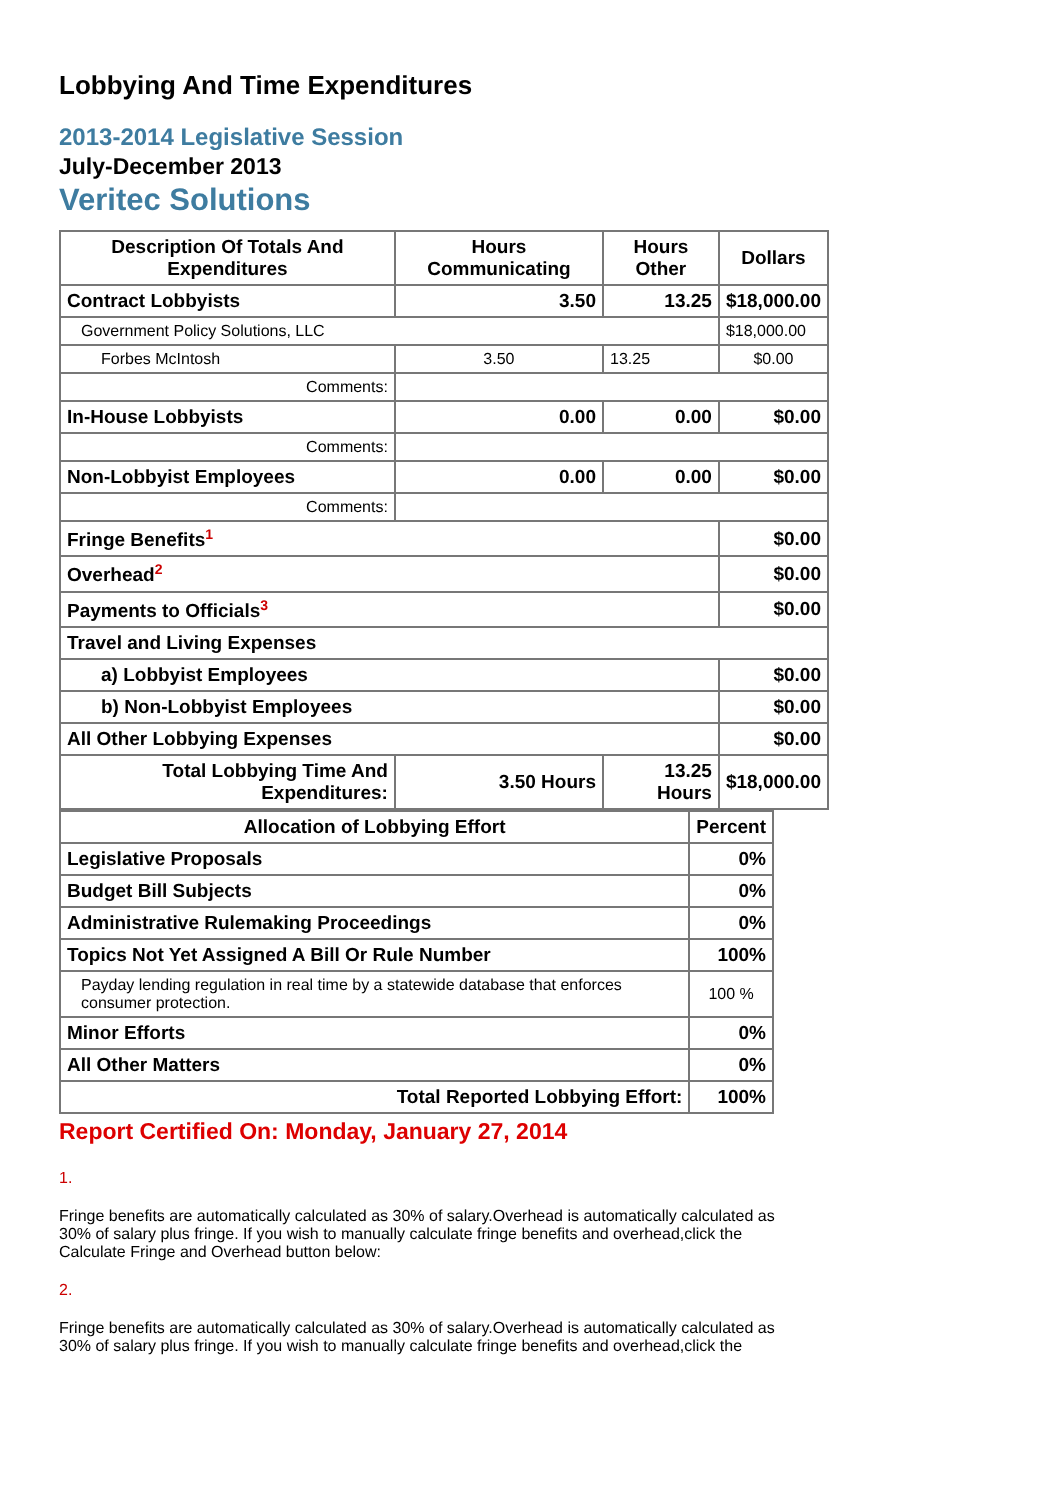Lobbying And Time Expenditures
2013-2014 Legislative Session
July-December 2013
Veritec Solutions
| Description Of Totals And Expenditures | Hours Communicating | Hours Other | Dollars |
| --- | --- | --- | --- |
| Contract Lobbyists | 3.50 | 13.25 | $18,000.00 |
| Government Policy Solutions, LLC | | | $18,000.00 |
| Forbes McIntosh | 3.50 | 13.25 | $0.00 |
| Comments: | | | |
| In-House Lobbyists | 0.00 | 0.00 | $0.00 |
| Comments: | | | |
| Non-Lobbyist Employees | 0.00 | 0.00 | $0.00 |
| Comments: | | | |
| Fringe Benefits<sup>1</sup> | | | $0.00 |
| Overhead<sup>2</sup> | | | $0.00 |
| Payments to Officials<sup>3</sup> | | | $0.00 |
| Travel and Living Expenses | | | |
| a) Lobbyist Employees | | | $0.00 |
| b) Non-Lobbyist Employees | | | $0.00 |
| All Other Lobbying Expenses | | | $0.00 |
| Total Lobbying Time And Expenditures: | 3.50 Hours | 13.25 Hours | $18,000.00 |
| Allocation of Lobbying Effort | Percent |
| --- | --- |
| Legislative Proposals | 0% |
| Budget Bill Subjects | 0% |
| Administrative Rulemaking Proceedings | 0% |
| Topics Not Yet Assigned A Bill Or Rule Number | 100% |
| Payday lending regulation in real time by a statewide database that enforces consumer protection. | 100 % |
| Minor Efforts | 0% |
| All Other Matters | 0% |
| Total Reported Lobbying Effort: | 100% |
Report Certified On: Monday, January 27, 2014
1.
Fringe benefits are automatically calculated as 30% of salary.Overhead is automatically calculated as 30% of salary plus fringe. If you wish to manually calculate fringe benefits and overhead,click the Calculate Fringe and Overhead button below:
2.
Fringe benefits are automatically calculated as 30% of salary.Overhead is automatically calculated as 30% of salary plus fringe. If you wish to manually calculate fringe benefits and overhead,click the